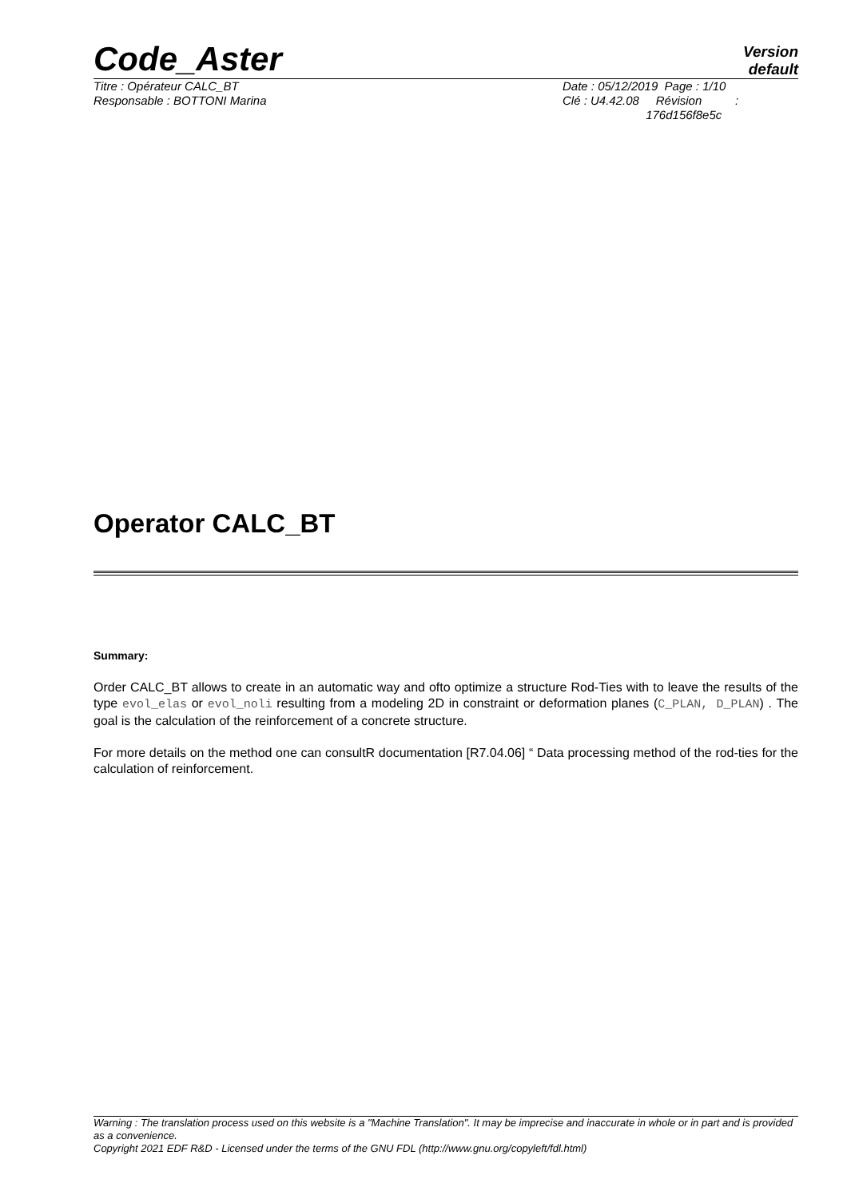Code_Aster
Version
default
Titre : Opérateur CALC_BT
Responsable : BOTTONI Marina
Date : 05/12/2019 Page : 1/10
Clé : U4.42.08 Révision :
176d156f8e5c
Operator CALC_BT
Summary:
Order CALC_BT allows to create in an automatic way and ofto optimize a structure Rod-Ties with to leave the results of the type evol_elas or evol_noli resulting from a modeling 2D in constraint or deformation planes (C_PLAN, D_PLAN) . The goal is the calculation of the reinforcement of a concrete structure.
For more details on the method one can consultR documentation [R7.04.06] “ Data processing method of the rod-ties for the calculation of reinforcement.
Warning : The translation process used on this website is a "Machine Translation". It may be imprecise and inaccurate in whole or in part and is provided as a convenience.
Copyright 2021 EDF R&D - Licensed under the terms of the GNU FDL (http://www.gnu.org/copyleft/fdl.html)